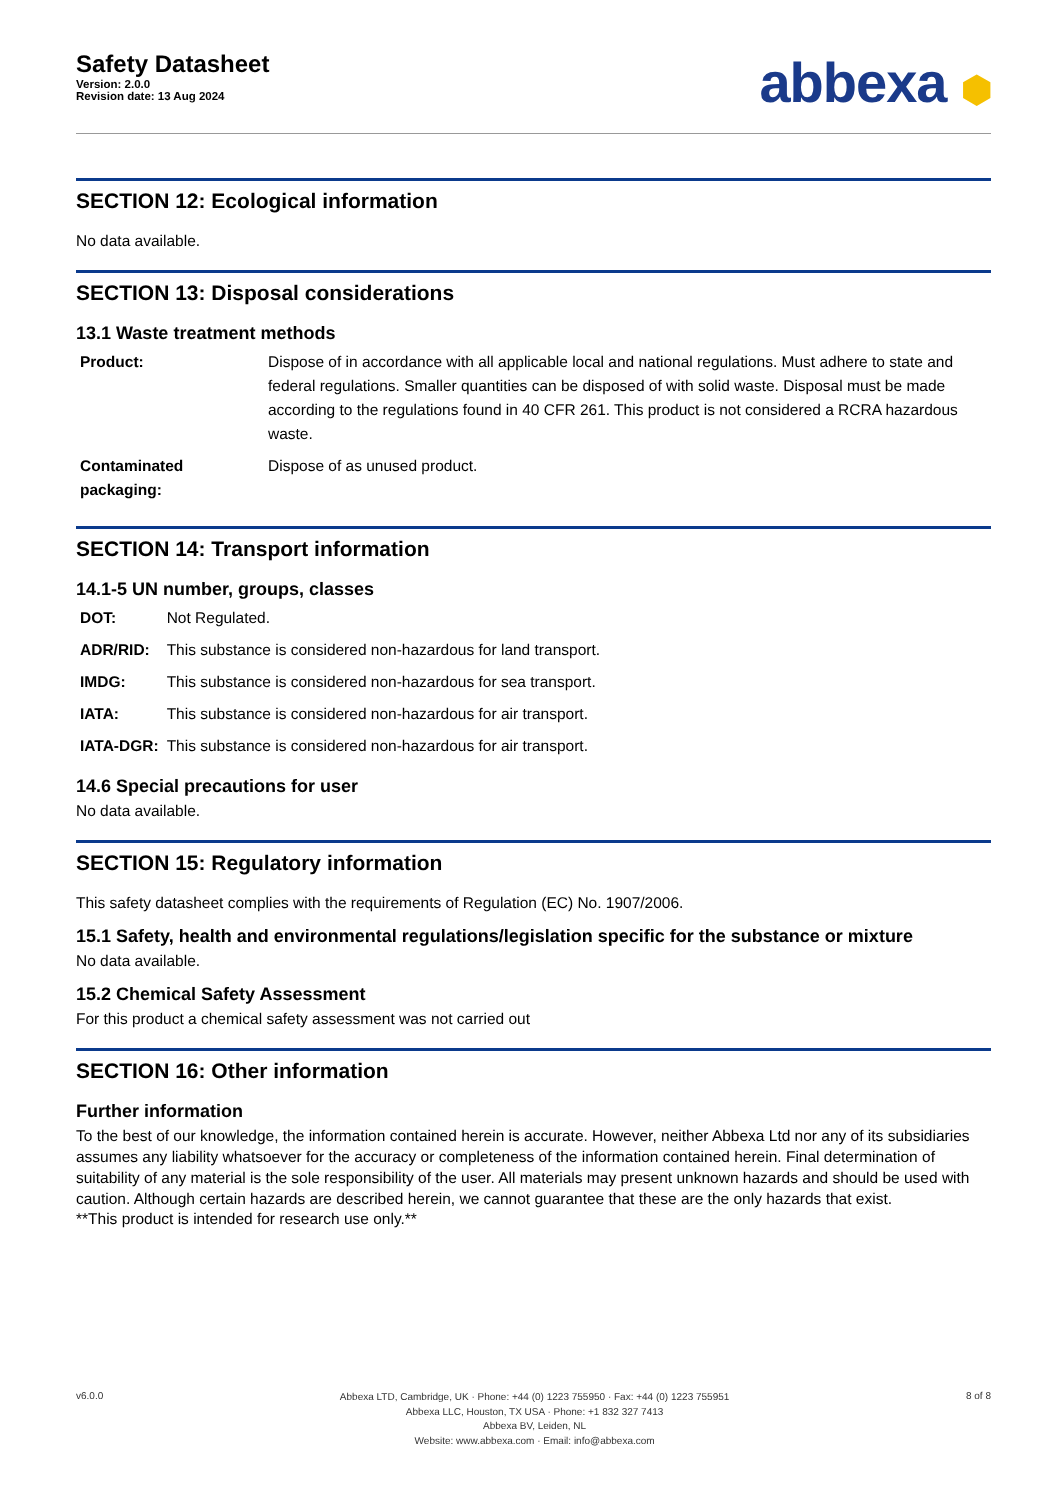Safety Datasheet
Version: 2.0.0
Revision date: 13 Aug 2024
abbexa ⬢
SECTION 12: Ecological information
No data available.
SECTION 13: Disposal considerations
13.1 Waste treatment methods
| Product: | Dispose of in accordance with all applicable local and national regulations. Must adhere to state and federal regulations. Smaller quantities can be disposed of with solid waste. Disposal must be made according to the regulations found in 40 CFR 261. This product is not considered a RCRA hazardous waste. |
| Contaminated packaging: | Dispose of as unused product. |
SECTION 14: Transport information
14.1-5 UN number, groups, classes
| DOT: | Not Regulated. |
| ADR/RID: | This substance is considered non-hazardous for land transport. |
| IMDG: | This substance is considered non-hazardous for sea transport. |
| IATA: | This substance is considered non-hazardous for air transport. |
| IATA-DGR: | This substance is considered non-hazardous for air transport. |
14.6 Special precautions for user
No data available.
SECTION 15: Regulatory information
This safety datasheet complies with the requirements of Regulation (EC) No. 1907/2006.
15.1 Safety, health and environmental regulations/legislation specific for the substance or mixture
No data available.
15.2 Chemical Safety Assessment
For this product a chemical safety assessment was not carried out
SECTION 16: Other information
Further information
To the best of our knowledge, the information contained herein is accurate. However, neither Abbexa Ltd nor any of its subsidiaries assumes any liability whatsoever for the accuracy or completeness of the information contained herein. Final determination of suitability of any material is the sole responsibility of the user. All materials may present unknown hazards and should be used with caution. Although certain hazards are described herein, we cannot guarantee that these are the only hazards that exist.
**This product is intended for research use only.**
v6.0.0
Abbexa LTD, Cambridge, UK · Phone: +44 (0) 1223 755950 · Fax: +44 (0) 1223 755951
Abbexa LLC, Houston, TX USA · Phone: +1 832 327 7413
Abbexa BV, Leiden, NL
Website: www.abbexa.com · Email: info@abbexa.com
8 of 8